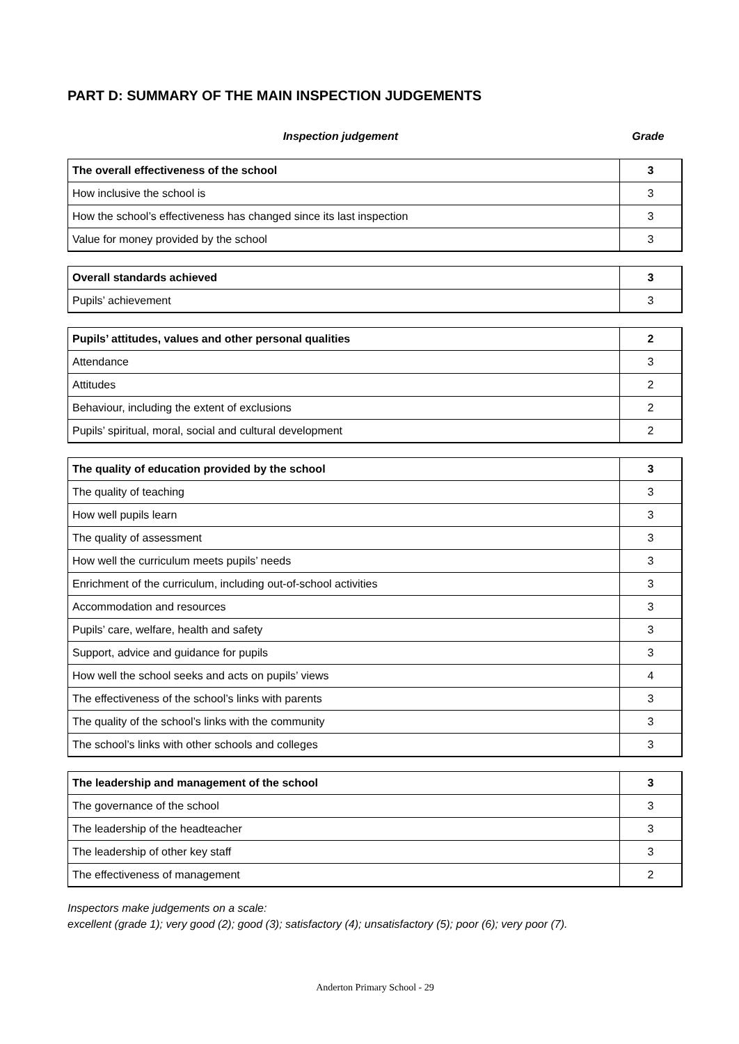PART D: SUMMARY OF THE MAIN INSPECTION JUDGEMENTS
Inspection judgement Grade
| The overall effectiveness of the school | 3 |
| How inclusive the school is | 3 |
| How the school’s effectiveness has changed since its last inspection | 3 |
| Value for money provided by the school | 3 |
| Overall standards achieved | 3 |
| Pupils’ achievement | 3 |
| Pupils’ attitudes, values and other personal qualities | 2 |
| Attendance | 3 |
| Attitudes | 2 |
| Behaviour, including the extent of exclusions | 2 |
| Pupils’ spiritual, moral, social and cultural development | 2 |
| The quality of education provided by the school | 3 |
| The quality of teaching | 3 |
| How well pupils learn | 3 |
| The quality of assessment | 3 |
| How well the curriculum meets pupils’ needs | 3 |
| Enrichment of the curriculum, including out-of-school activities | 3 |
| Accommodation and resources | 3 |
| Pupils’ care, welfare, health and safety | 3 |
| Support, advice and guidance for pupils | 3 |
| How well the school seeks and acts on pupils’ views | 4 |
| The effectiveness of the school’s links with parents | 3 |
| The quality of the school’s links with the community | 3 |
| The school’s links with other schools and colleges | 3 |
| The leadership and management of the school | 3 |
| The governance of the school | 3 |
| The leadership of the headteacher | 3 |
| The leadership of other key staff | 3 |
| The effectiveness of management | 2 |
Inspectors make judgements on a scale:
excellent (grade 1); very good (2); good (3); satisfactory (4); unsatisfactory (5); poor (6); very poor (7).
Anderton Primary School - 29